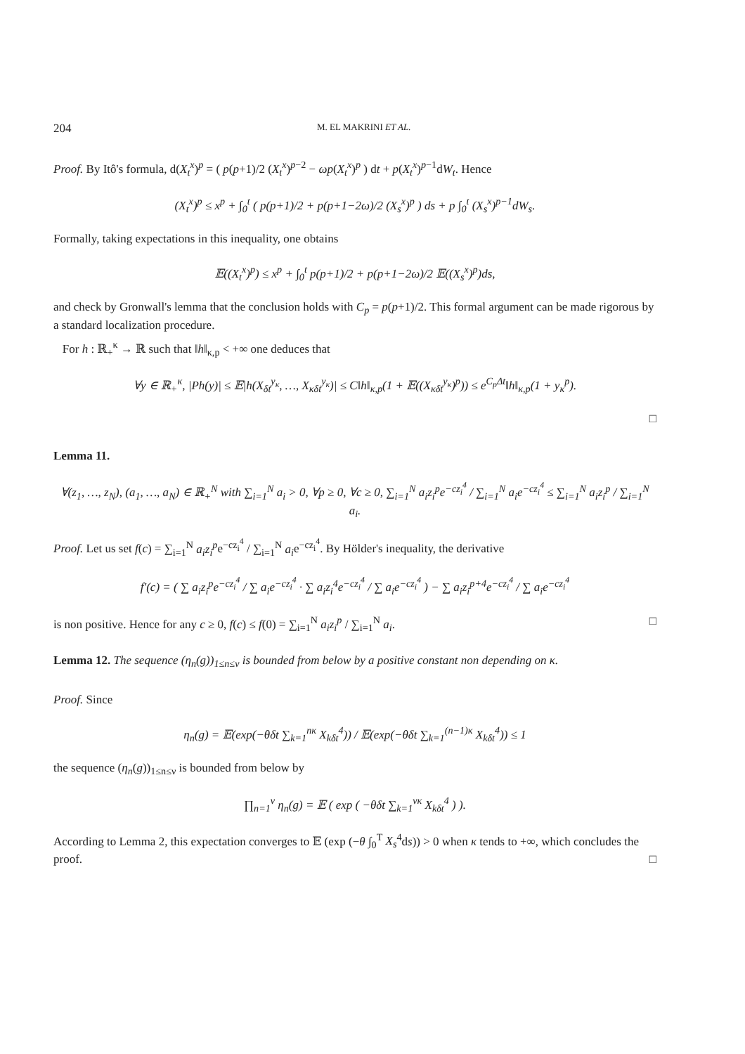204 M. EL MAKRINI ET AL.
Proof. By Itô's formula, d(X<sub>t</sub><sup>x</sup>)<sup>p</sup> = ( p(p+1)/2 (X<sub>t</sub><sup>x</sup>)<sup>p−2</sup> − ωp(X<sub>t</sub><sup>x</sup>)<sup>p</sup> ) dt + p(X<sub>t</sub><sup>x</sup>)<sup>p−1</sup>dW<sub>t</sub>. Hence
(X<sub>t</sub><sup>x</sup>)<sup>p</sup> ≤ x<sup>p</sup> + ∫<sub>0</sub><sup>t</sup> ( p(p+1)/2 + p(p+1−2ω)/2 (X<sub>s</sub><sup>x</sup>)<sup>p</sup> ) ds + p ∫<sub>0</sub><sup>t</sup> (X<sub>s</sub><sup>x</sup>)<sup>p−1</sup>dW<sub>s</sub>.
Formally, taking expectations in this inequality, one obtains
𝔼((X<sub>t</sub><sup>x</sup>)<sup>p</sup>) ≤ x<sup>p</sup> + ∫<sub>0</sub><sup>t</sup> p(p+1)/2 + p(p+1−2ω)/2 𝔼((X<sub>s</sub><sup>x</sup>)<sup>p</sup>)ds,
and check by Gronwall's lemma that the conclusion holds with C<sub>p</sub> = p(p+1)/2. This formal argument can be made rigorous by a standard localization procedure.
For h : ℝ<sub>+</sub><sup>κ</sup> → ℝ such that ‖h‖<sub>κ,p</sub> < +∞ one deduces that
∀y ∈ ℝ<sub>+</sub><sup>κ</sup>, |Ph(y)| ≤ 𝔼|h(X<sub>δt</sub><sup>y<sub>κ</sub></sup>, …, X<sub>κδt</sub><sup>y<sub>κ</sub></sup>)| ≤ C‖h‖<sub>κ,p</sub>(1 + 𝔼((X<sub>κδt</sub><sup>y<sub>κ</sub></sup>)<sup>p</sup>)) ≤ e<sup>C<sub>p</sub>Δt</sup>‖h‖<sub>κ,p</sub>(1 + y<sub>κ</sub><sup>p</sup>).
□
Lemma 11.
∀(z<sub>1</sub>, …, z<sub>N</sub>), (a<sub>1</sub>, …, a<sub>N</sub>) ∈ ℝ<sub>+</sub><sup>N</sup> with ∑<sub>i=1</sub><sup>N</sup> a<sub>i</sub> > 0, ∀p ≥ 0, ∀c ≥ 0, ∑<sub>i=1</sub><sup>N</sup> a<sub>i</sub>z<sub>i</sub><sup>p</sup>e<sup>−cz<sub>i</sub><sup>4</sup></sup> / ∑<sub>i=1</sub><sup>N</sup> a<sub>i</sub>e<sup>−cz<sub>i</sub><sup>4</sup></sup> ≤ ∑<sub>i=1</sub><sup>N</sup> a<sub>i</sub>z<sub>i</sub><sup>p</sup> / ∑<sub>i=1</sub><sup>N</sup> a<sub>i</sub>.
Proof. Let us set f(c) = ∑<sub>i=1</sub><sup>N</sup> a<sub>i</sub>z<sub>i</sub><sup>p</sup>e<sup>−cz<sub>i</sub><sup>4</sup></sup> / ∑<sub>i=1</sub><sup>N</sup> a<sub>i</sub>e<sup>−cz<sub>i</sub><sup>4</sup></sup>. By Hölder's inequality, the derivative
f′(c) = ( ∑ a<sub>i</sub>z<sub>i</sub><sup>p</sup>e<sup>−cz<sub>i</sub><sup>4</sup></sup> / ∑ a<sub>i</sub>e<sup>−cz<sub>i</sub><sup>4</sup></sup> · ∑ a<sub>i</sub>z<sub>i</sub><sup>4</sup>e<sup>−cz<sub>i</sub><sup>4</sup></sup> / ∑ a<sub>i</sub>e<sup>−cz<sub>i</sub><sup>4</sup></sup> ) − ∑ a<sub>i</sub>z<sub>i</sub><sup>p+4</sup>e<sup>−cz<sub>i</sub><sup>4</sup></sup> / ∑ a<sub>i</sub>e<sup>−cz<sub>i</sub><sup>4</sup></sup>
is non positive. Hence for any c ≥ 0, f(c) ≤ f(0) = ∑<sub>i=1</sub><sup>N</sup> a<sub>i</sub>z<sub>i</sub><sup>p</sup> / ∑<sub>i=1</sub><sup>N</sup> a<sub>i</sub>. □
Lemma 12. The sequence (η<sub>n</sub>(g))<sub>1≤n≤ν</sub> is bounded from below by a positive constant non depending on κ.
Proof. Since
η<sub>n</sub>(g) = 𝔼(exp(−θδt ∑<sub>k=1</sub><sup>nκ</sup> X<sub>kδt</sub><sup>4</sup>)) / 𝔼(exp(−θδt ∑<sub>k=1</sub><sup>(n−1)κ</sup> X<sub>kδt</sub><sup>4</sup>)) ≤ 1
the sequence (η<sub>n</sub>(g))<sub>1≤n≤ν</sub> is bounded from below by
∏<sub>n=1</sub><sup>ν</sup> η<sub>n</sub>(g) = 𝔼 ( exp ( −θδt ∑<sub>k=1</sub><sup>νκ</sup> X<sub>kδt</sub><sup>4</sup> ) ).
According to Lemma 2, this expectation converges to 𝔼 (exp (−θ ∫<sub>0</sub><sup>T</sup> X<sub>s</sub><sup>4</sup>ds)) > 0 when κ tends to +∞, which concludes the proof. □